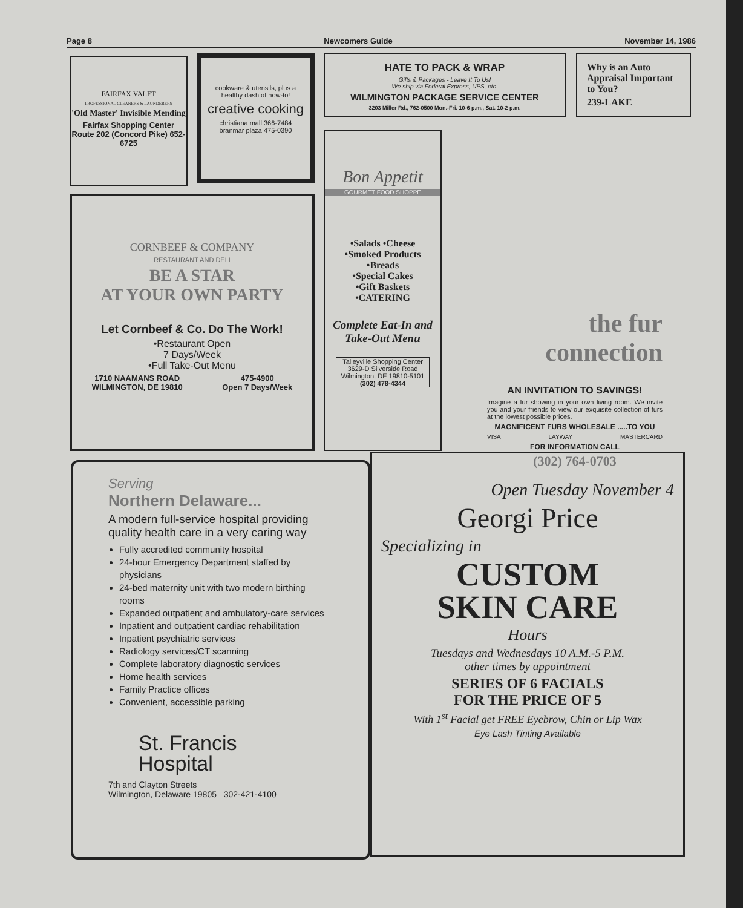Page 8 Newcomers Guide November 14, 1986
FAIRFAX VALET
PROFESSIONAL CLEANERS & LAUNDERERS
'Old Master' Invisible Mending
Fairfax Shopping Center Route 202 (Concord Pike) 652-6725
cookware & utensils, plus a healthy dash of how-to!
creative cooking
christiana mall 366-7484 branmar plaza 475-0390
HATE TO PACK & WRAP
Gifts & Packages - Leave It To Us!
We ship via Federal Express, UPS, etc.
WILMINGTON PACKAGE SERVICE CENTER
3203 Miller Rd., 762-0500 Mon.-Fri. 10-6 p.m., Sat. 10-2 p.m.
Why is an Auto Appraisal Important to You?
239-LAKE
Bon Appetit
GOURMET FOOD SHOPPE
•Salads •Cheese
•Smoked Products
•Breads
•Special Cakes
•Gift Baskets
•CATERING
Complete Eat-In and Take-Out Menu
Talleyville Shopping Center 3629-D Silverside Road Wilmington, DE 19810-5101
(302) 478-4344
the fur connection
AN INVITATION TO SAVINGS!
Imagine a fur showing in your own living room. We invite you and your friends to view our exquisite collection of furs at the lowest possible prices.
MAGNIFICENT FURS WHOLESALE .....TO YOU
VISA LAYWAY MASTERCARD
FOR INFORMATION CALL
(302) 764-0703
CORNBEEF & COMPANY
RESTAURANT AND DELI
BE A STAR
AT YOUR OWN PARTY
Let Cornbeef & Co. Do The Work!
•Restaurant Open
7 Days/Week
•Full Take-Out Menu
1710 NAAMANS ROAD
WILMINGTON, DE 19810 475-4900
Open 7 Days/Week
Serving
Northern Delaware...
A modern full-service hospital providing quality health care in a very caring way
Fully accredited community hospital
24-hour Emergency Department staffed by physicians
24-bed maternity unit with two modern birthing rooms
Expanded outpatient and ambulatory-care services
Inpatient and outpatient cardiac rehabilitation
Inpatient psychiatric services
Radiology services/CT scanning
Complete laboratory diagnostic services
Home health services
Family Practice offices
Convenient, accessible parking
St. Francis
Hospital
7th and Clayton Streets
Wilmington, Delaware 19805 302-421-4100
Open Tuesday November 4
Georgi Price
Specializing in
CUSTOM
SKIN CARE
Hours
Tuesdays and Wednesdays 10 A.M.-5 P.M.
other times by appointment
SERIES OF 6 FACIALS
FOR THE PRICE OF 5
With 1<sup>st</sup> Facial get FREE Eyebrow, Chin or Lip Wax
Eye Lash Tinting Available